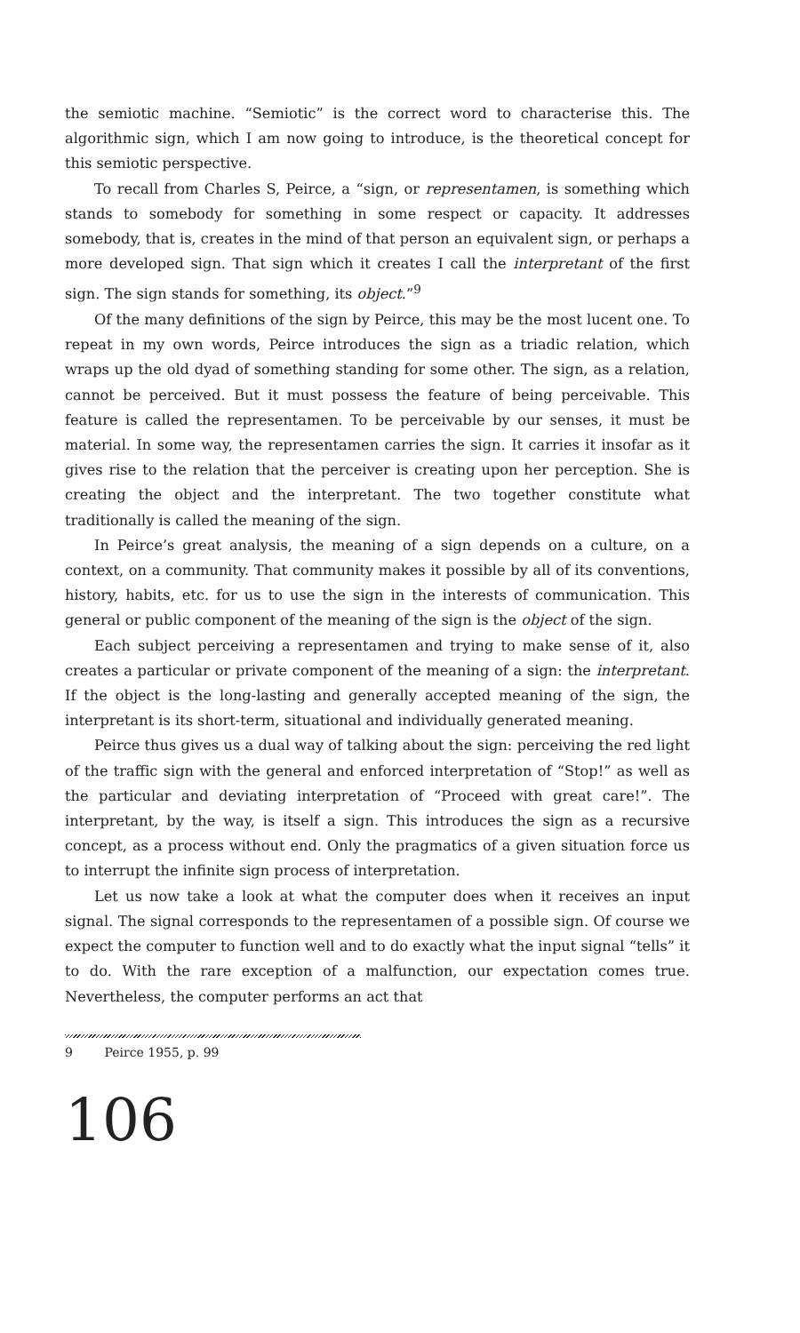the semiotic machine. “Semiotic” is the correct word to characterise this. The algorithmic sign, which I am now going to introduce, is the theoretical concept for this semiotic perspective.
To recall from Charles S, Peirce, a “sign, or representamen, is something which stands to somebody for something in some respect or capacity. It addresses somebody, that is, creates in the mind of that person an equivalent sign, or perhaps a more developed sign. That sign which it creates I call the interpretant of the first sign. The sign stands for something, its object.”<sup>9</sup>
Of the many definitions of the sign by Peirce, this may be the most lucent one. To repeat in my own words, Peirce introduces the sign as a triadic relation, which wraps up the old dyad of something standing for some other. The sign, as a relation, cannot be perceived. But it must possess the feature of being perceivable. This feature is called the representamen. To be perceivable by our senses, it must be material. In some way, the representamen carries the sign. It carries it insofar as it gives rise to the relation that the perceiver is creating upon her perception. She is creating the object and the interpretant. The two together constitute what traditionally is called the meaning of the sign.
In Peirce’s great analysis, the meaning of a sign depends on a culture, on a context, on a community. That community makes it possible by all of its conventions, history, habits, etc. for us to use the sign in the interests of communication. This general or public component of the meaning of the sign is the object of the sign.
Each subject perceiving a representamen and trying to make sense of it, also creates a particular or private component of the meaning of a sign: the interpretant. If the object is the long-lasting and generally accepted meaning of the sign, the interpretant is its short-term, situational and individually generated meaning.
Peirce thus gives us a dual way of talking about the sign: perceiving the red light of the traffic sign with the general and enforced interpretation of “Stop!” as well as the particular and deviating interpretation of “Proceed with great care!”. The interpretant, by the way, is itself a sign. This introduces the sign as a recursive concept, as a process without end. Only the pragmatics of a given situation force us to interrupt the infinite sign process of interpretation.
Let us now take a look at what the computer does when it receives an input signal. The signal corresponds to the representamen of a possible sign. Of course we expect the computer to function well and to do exactly what the input signal “tells” it to do. With the rare exception of a malfunction, our expectation comes true. Nevertheless, the computer performs an act that
9 Peirce 1955, p. 99
106